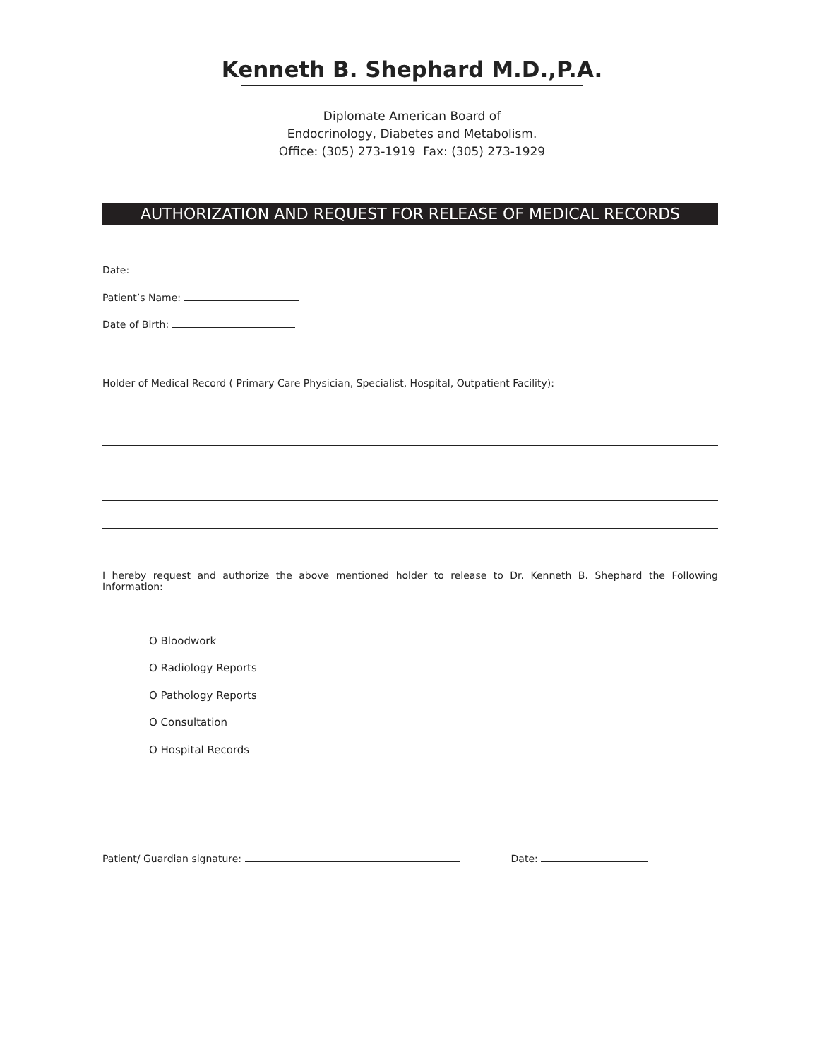Kenneth B. Shephard M.D.,P.A.
Diplomate American Board of
Endocrinology, Diabetes and Metabolism.
Office: (305) 273-1919 Fax: (305) 273-1929
AUTHORIZATION AND REQUEST FOR RELEASE OF MEDICAL RECORDS
Date:
Patient’s Name:
Date of Birth:
Holder of Medical Record ( Primary Care Physician, Specialist, Hospital, Outpatient Facility):
I hereby request and authorize the above mentioned holder to release to Dr. Kenneth B. Shephard the Following Information:
O Bloodwork
O Radiology Reports
O Pathology Reports
O Consultation
O Hospital Records
Patient/ Guardian signature: Date: